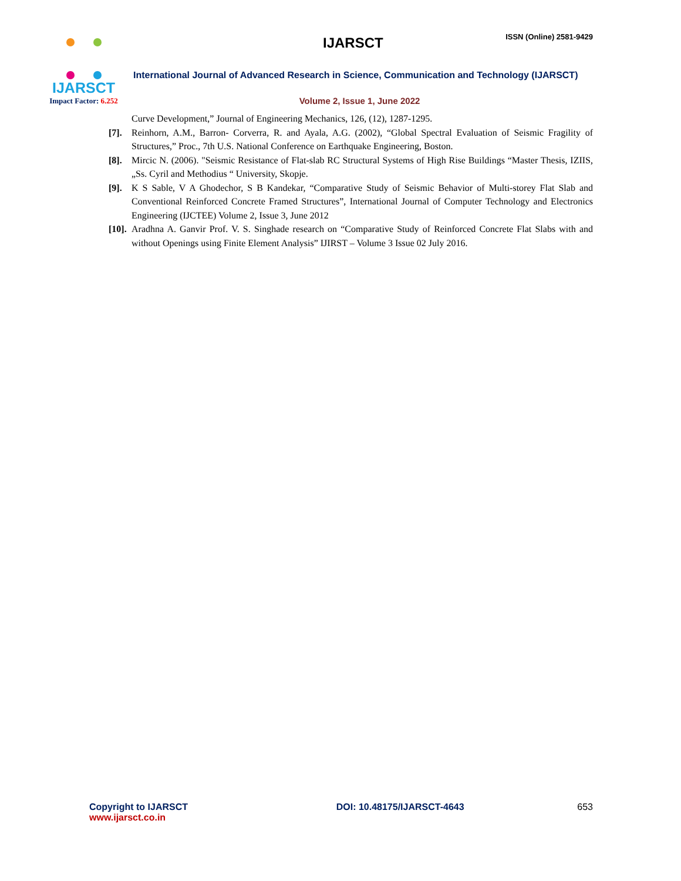IJARSCT
Impact Factor: 6.252
IJARSCT
ISSN (Online) 2581-9429
International Journal of Advanced Research in Science, Communication and Technology (IJARSCT)
Volume 2, Issue 1, June 2022
Curve Development,” Journal of Engineering Mechanics, 126, (12), 1287-1295.
[7]. Reinhorn, A.M., Barron- Corverra, R. and Ayala, A.G. (2002), “Global Spectral Evaluation of Seismic Fragility of Structures,” Proc., 7th U.S. National Conference on Earthquake Engineering, Boston.
[8]. Mircic N. (2006). "Seismic Resistance of Flat-slab RC Structural Systems of High Rise Buildings “Master Thesis, IZIIS, „Ss. Cyril and Methodius “ University, Skopje.
[9]. K S Sable, V A Ghodechor, S B Kandekar, “Comparative Study of Seismic Behavior of Multi-storey Flat Slab and Conventional Reinforced Concrete Framed Structures”, International Journal of Computer Technology and Electronics Engineering (IJCTEE) Volume 2, Issue 3, June 2012
[10]. Aradhna A. Ganvir Prof. V. S. Singhade research on “Comparative Study of Reinforced Concrete Flat Slabs with and without Openings using Finite Element Analysis” IJIRST – Volume 3 Issue 02 July 2016.
Copyright to IJARSCT
www.ijarsct.co.in
DOI: 10.48175/IJARSCT-4643 653